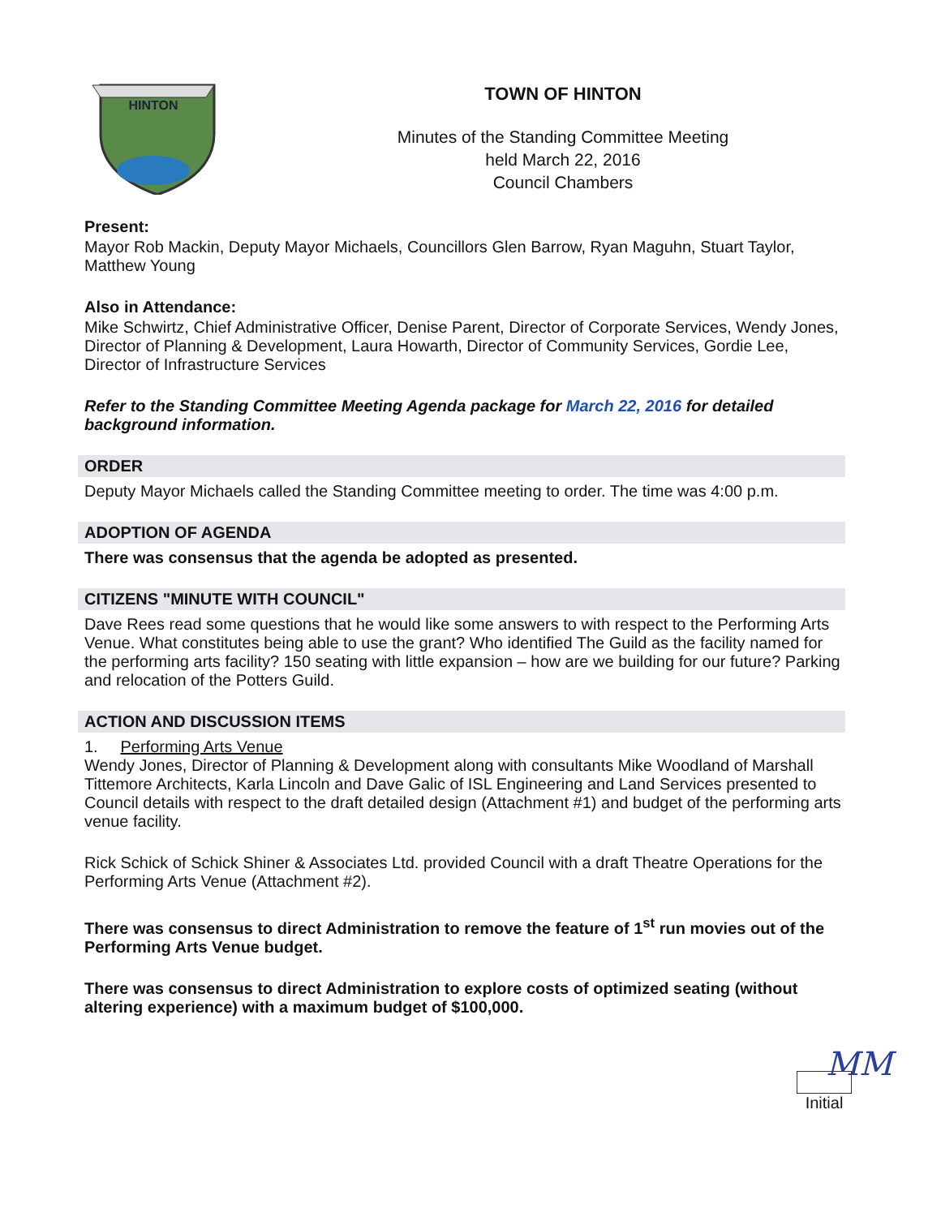HINTON
TOWN OF HINTON
Minutes of the Standing Committee Meeting
held March 22, 2016
Council Chambers
Present:
Mayor Rob Mackin, Deputy Mayor Michaels, Councillors Glen Barrow, Ryan Maguhn, Stuart Taylor, Matthew Young
Also in Attendance:
Mike Schwirtz, Chief Administrative Officer, Denise Parent, Director of Corporate Services, Wendy Jones, Director of Planning & Development, Laura Howarth, Director of Community Services, Gordie Lee, Director of Infrastructure Services
Refer to the Standing Committee Meeting Agenda package for March 22, 2016 for detailed background information.
ORDER
Deputy Mayor Michaels called the Standing Committee meeting to order. The time was 4:00 p.m.
ADOPTION OF AGENDA
There was consensus that the agenda be adopted as presented.
CITIZENS "MINUTE WITH COUNCIL"
Dave Rees read some questions that he would like some answers to with respect to the Performing Arts Venue. What constitutes being able to use the grant? Who identified The Guild as the facility named for the performing arts facility? 150 seating with little expansion – how are we building for our future? Parking and relocation of the Potters Guild.
ACTION AND DISCUSSION ITEMS
1. Performing Arts Venue
Wendy Jones, Director of Planning & Development along with consultants Mike Woodland of Marshall Tittemore Architects, Karla Lincoln and Dave Galic of ISL Engineering and Land Services presented to Council details with respect to the draft detailed design (Attachment #1) and budget of the performing arts venue facility.
Rick Schick of Schick Shiner & Associates Ltd. provided Council with a draft Theatre Operations for the Performing Arts Venue (Attachment #2).
There was consensus to direct Administration to remove the feature of 1<sup>st</sup> run movies out of the Performing Arts Venue budget.
There was consensus to direct Administration to explore costs of optimized seating (without altering experience) with a maximum budget of $100,000.
MM Initial